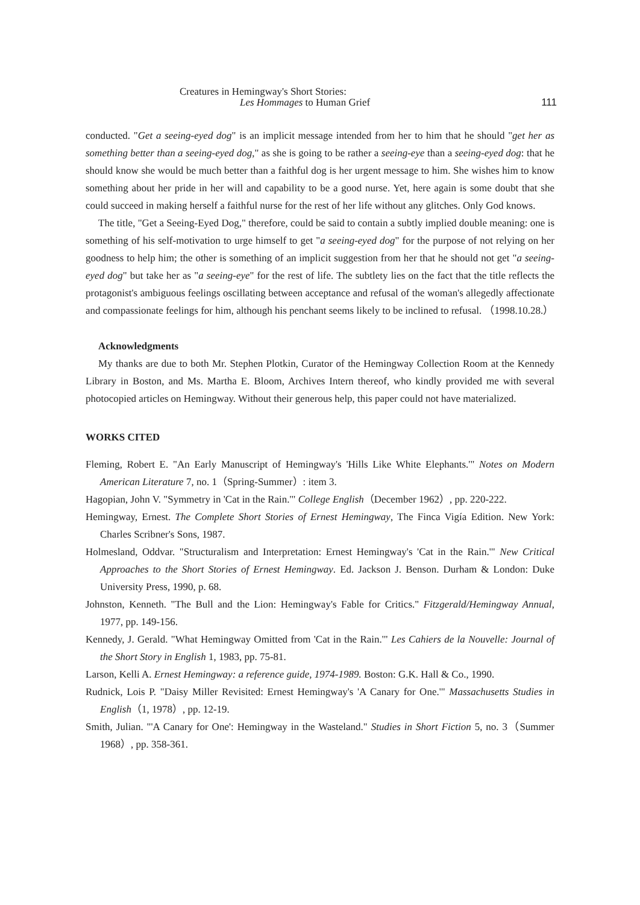Creatures in Hemingway's Short Stories:
Les Hommages to Human Grief 111
conducted. "Get a seeing-eyed dog" is an implicit message intended from her to him that he should "get her as something better than a seeing-eyed dog," as she is going to be rather a seeing-eye than a seeing-eyed dog: that he should know she would be much better than a faithful dog is her urgent message to him. She wishes him to know something about her pride in her will and capability to be a good nurse. Yet, here again is some doubt that she could succeed in making herself a faithful nurse for the rest of her life without any glitches. Only God knows.
The title, "Get a Seeing-Eyed Dog," therefore, could be said to contain a subtly implied double meaning: one is something of his self-motivation to urge himself to get "a seeing-eyed dog" for the purpose of not relying on her goodness to help him; the other is something of an implicit suggestion from her that he should not get "a seeing-eyed dog" but take her as "a seeing-eye" for the rest of life. The subtlety lies on the fact that the title reflects the protagonist's ambiguous feelings oscillating between acceptance and refusal of the woman's allegedly affectionate and compassionate feelings for him, although his penchant seems likely to be inclined to refusal. （1998.10.28.）
Acknowledgments
My thanks are due to both Mr. Stephen Plotkin, Curator of the Hemingway Collection Room at the Kennedy Library in Boston, and Ms. Martha E. Bloom, Archives Intern thereof, who kindly provided me with several photocopied articles on Hemingway. Without their generous help, this paper could not have materialized.
WORKS CITED
Fleming, Robert E. "An Early Manuscript of Hemingway's 'Hills Like White Elephants.'" Notes on Modern American Literature 7, no. 1（Spring-Summer）: item 3.
Hagopian, John V. "Symmetry in 'Cat in the Rain.'" College English（December 1962）, pp. 220-222.
Hemingway, Ernest. The Complete Short Stories of Ernest Hemingway, The Finca Vigía Edition. New York: Charles Scribner's Sons, 1987.
Holmesland, Oddvar. "Structuralism and Interpretation: Ernest Hemingway's 'Cat in the Rain.'" New Critical Approaches to the Short Stories of Ernest Hemingway. Ed. Jackson J. Benson. Durham & London: Duke University Press, 1990, p. 68.
Johnston, Kenneth. "The Bull and the Lion: Hemingway's Fable for Critics." Fitzgerald/Hemingway Annual, 1977, pp. 149-156.
Kennedy, J. Gerald. "What Hemingway Omitted from 'Cat in the Rain.'" Les Cahiers de la Nouvelle: Journal of the Short Story in English 1, 1983, pp. 75-81.
Larson, Kelli A. Ernest Hemingway: a reference guide, 1974-1989. Boston: G.K. Hall & Co., 1990.
Rudnick, Lois P. "Daisy Miller Revisited: Ernest Hemingway's 'A Canary for One.'" Massachusetts Studies in English（1, 1978）, pp. 12-19.
Smith, Julian. "'A Canary for One': Hemingway in the Wasteland." Studies in Short Fiction 5, no. 3（Summer 1968）, pp. 358-361.